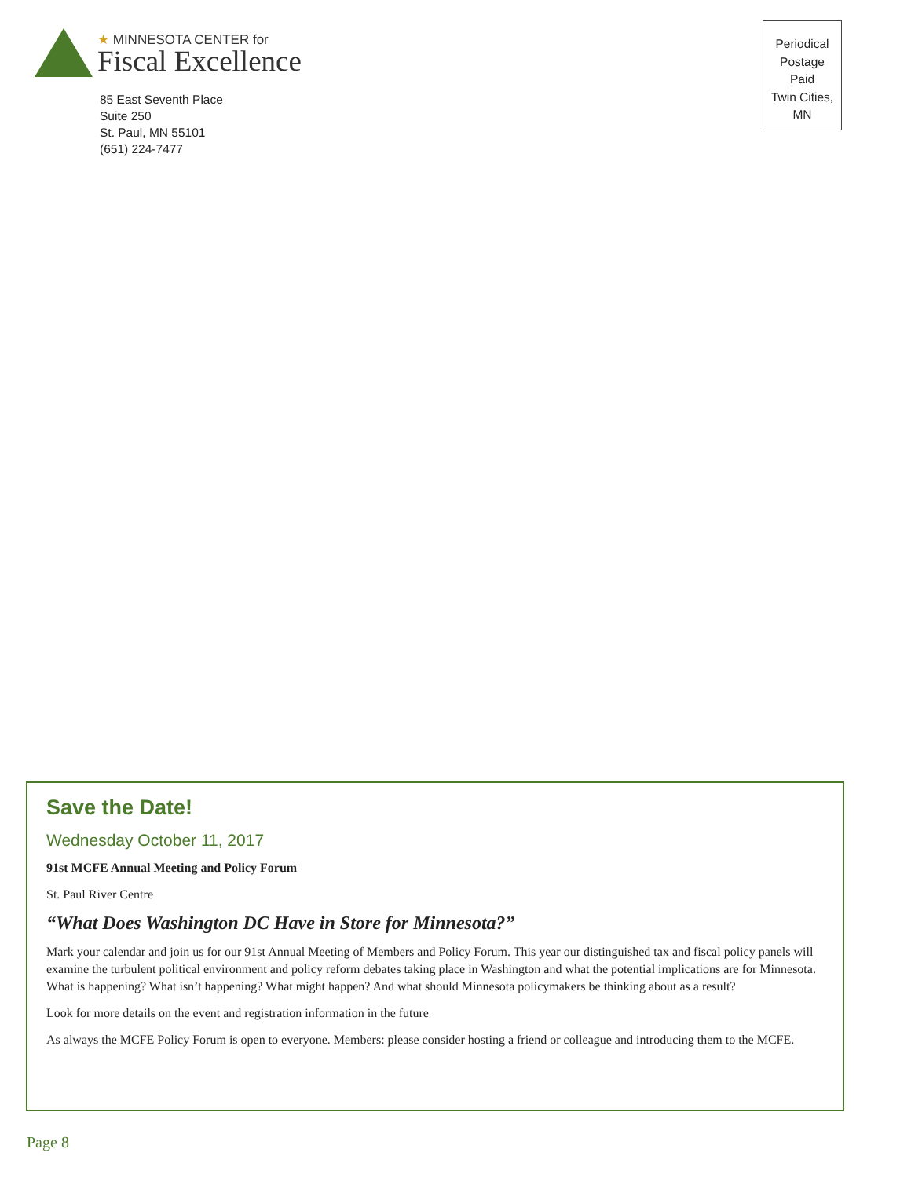★ MINNESOTA CENTER for
Fiscal Excellence
85 East Seventh Place
Suite 250
St. Paul, MN 55101
(651) 224-7477
Periodical
Postage
Paid
Twin Cities,
MN
Save the Date!
Wednesday October 11, 2017
91st MCFE Annual Meeting and Policy Forum
St. Paul River Centre
“What Does Washington DC Have in Store for Minnesota?”
Mark your calendar and join us for our 91st Annual Meeting of Members and Policy Forum. This year our distinguished tax and fiscal policy panels will examine the turbulent political environment and policy reform debates taking place in Washington and what the potential implications are for Minnesota. What is happening? What isn’t happening? What might happen? And what should Minnesota policymakers be thinking about as a result?
Look for more details on the event and registration information in the future
As always the MCFE Policy Forum is open to everyone. Members: please consider hosting a friend or colleague and introducing them to the MCFE.
Page 8